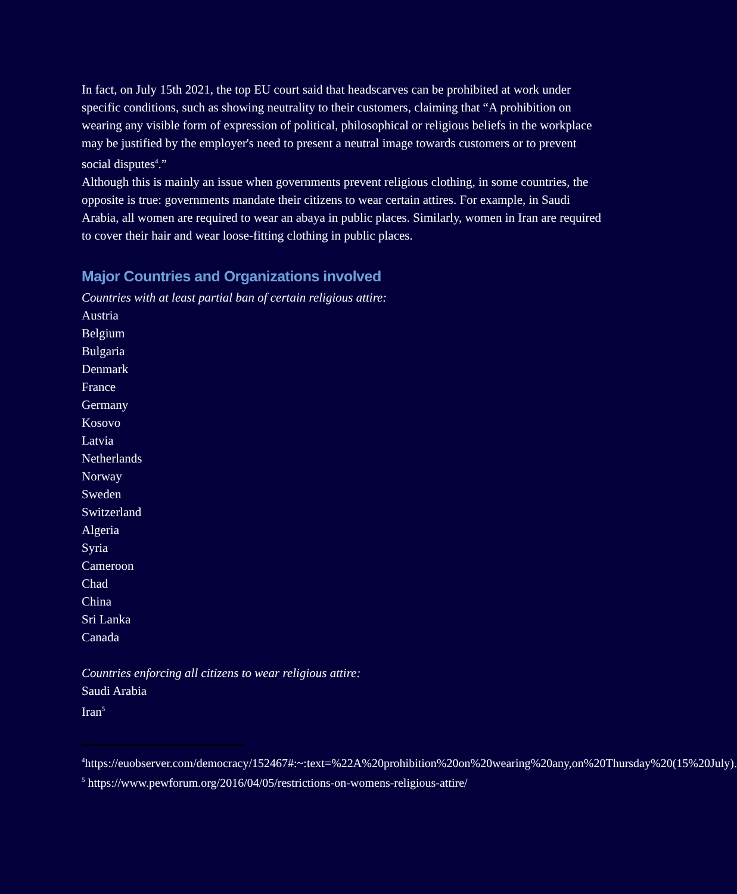In fact, on July 15th 2021, the top EU court said that headscarves can be prohibited at work under specific conditions, such as showing neutrality to their customers, claiming that “A prohibition on wearing any visible form of expression of political, philosophical or religious beliefs in the workplace may be justified by the employer's need to present a neutral image towards customers or to prevent social disputes<sup>4</sup>.”
Although this is mainly an issue when governments prevent religious clothing, in some countries, the opposite is true: governments mandate their citizens to wear certain attires. For example, in Saudi Arabia, all women are required to wear an abaya in public places. Similarly, women in Iran are required to cover their hair and wear loose-fitting clothing in public places.
Major Countries and Organizations involved
Countries with at least partial ban of certain religious attire:
Austria
Belgium
Bulgaria
Denmark
France
Germany
Kosovo
Latvia
Netherlands
Norway
Sweden
Switzerland
Algeria
Syria
Cameroon
Chad
China
Sri Lanka
Canada
Countries enforcing all citizens to wear religious attire:
Saudi Arabia
Iran<sup>5</sup>
<sup>4</sup> https://euobserver.com/democracy/152467#:~:text=%22A%20prohibition%20on%20wearing%20any,on%20Thursday%20(15%20July).
<sup>5</sup> https://www.pewforum.org/2016/04/05/restrictions-on-womens-religious-attire/